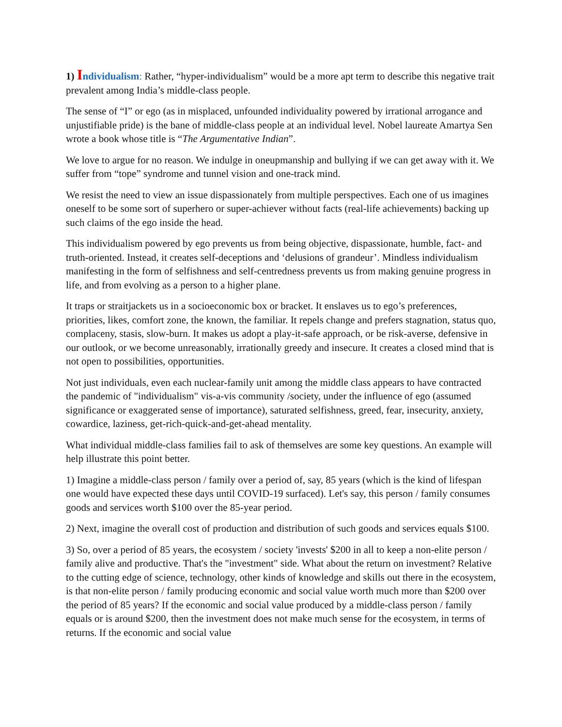1) Individualism: Rather, “hyper-individualism” would be a more apt term to describe this negative trait prevalent among India’s middle-class people.
The sense of “I” or ego (as in misplaced, unfounded individuality powered by irrational arrogance and unjustifiable pride) is the bane of middle-class people at an individual level. Nobel laureate Amartya Sen wrote a book whose title is “The Argumentative Indian”.
We love to argue for no reason. We indulge in oneupmanship and bullying if we can get away with it. We suffer from “tope” syndrome and tunnel vision and one-track mind.
We resist the need to view an issue dispassionately from multiple perspectives. Each one of us imagines oneself to be some sort of superhero or super-achiever without facts (real-life achievements) backing up such claims of the ego inside the head.
This individualism powered by ego prevents us from being objective, dispassionate, humble, fact- and truth-oriented. Instead, it creates self-deceptions and ‘delusions of grandeur’. Mindless individualism manifesting in the form of selfishness and self-centredness prevents us from making genuine progress in life, and from evolving as a person to a higher plane.
It traps or straitjackets us in a socioeconomic box or bracket. It enslaves us to ego’s preferences, priorities, likes, comfort zone, the known, the familiar. It repels change and prefers stagnation, status quo, complaceny, stasis, slow-burn. It makes us adopt a play-it-safe approach, or be risk-averse, defensive in our outlook, or we become unreasonably, irrationally greedy and insecure. It creates a closed mind that is not open to possibilities, opportunities.
Not just individuals, even each nuclear-family unit among the middle class appears to have contracted the pandemic of "individualism" vis-a-vis community /society, under the influence of ego (assumed significance or exaggerated sense of importance), saturated selfishness, greed, fear, insecurity, anxiety, cowardice, laziness, get-rich-quick-and-get-ahead mentality.
What individual middle-class families fail to ask of themselves are some key questions. An example will help illustrate this point better.
1) Imagine a middle-class person / family over a period of, say, 85 years (which is the kind of lifespan one would have expected these days until COVID-19 surfaced). Let's say, this person / family consumes goods and services worth $100 over the 85-year period.
2) Next, imagine the overall cost of production and distribution of such goods and services equals $100.
3) So, over a period of 85 years, the ecosystem / society 'invests' $200 in all to keep a non-elite person / family alive and productive. That's the "investment" side. What about the return on investment? Relative to the cutting edge of science, technology, other kinds of knowledge and skills out there in the ecosystem, is that non-elite person / family producing economic and social value worth much more than $200 over the period of 85 years? If the economic and social value produced by a middle-class person / family equals or is around $200, then the investment does not make much sense for the ecosystem, in terms of returns. If the economic and social value